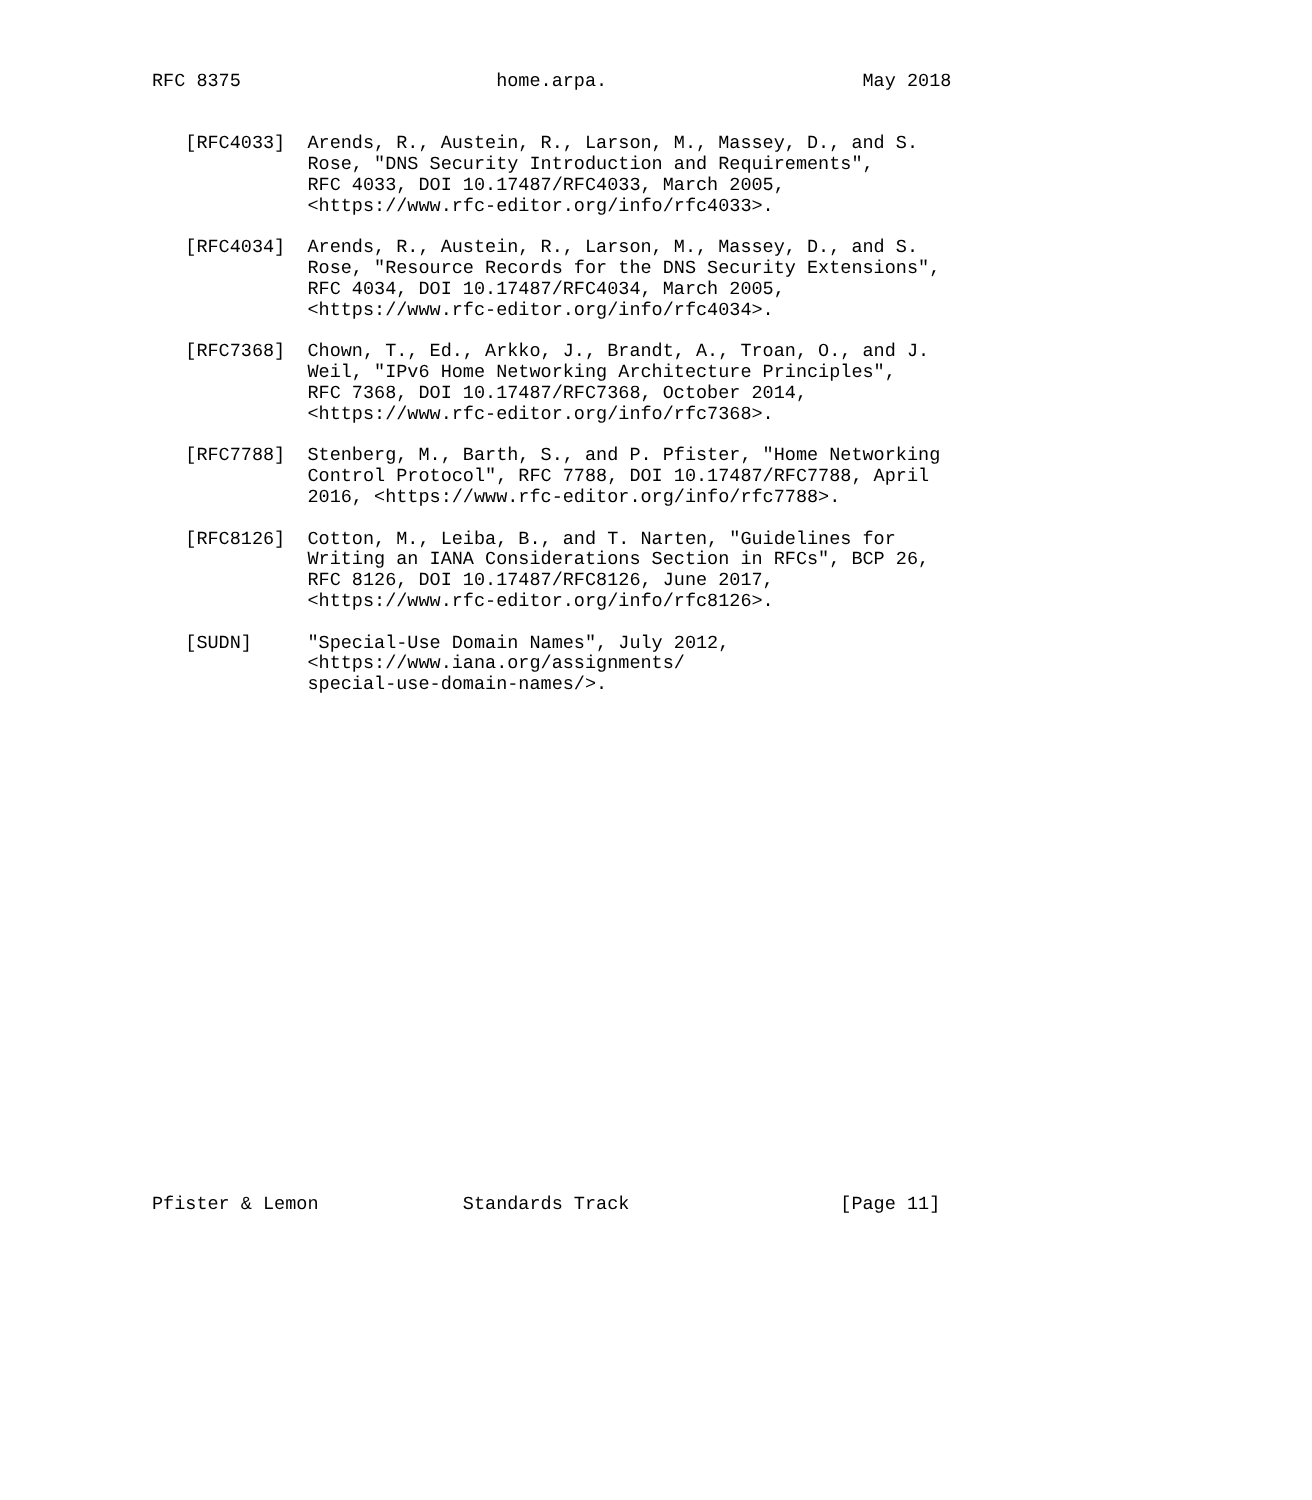RFC 8375                       home.arpa.                       May 2018


   [RFC4033]  Arends, R., Austein, R., Larson, M., Massey, D., and S.
              Rose, "DNS Security Introduction and Requirements",
              RFC 4033, DOI 10.17487/RFC4033, March 2005,
              <https://www.rfc-editor.org/info/rfc4033>.

   [RFC4034]  Arends, R., Austein, R., Larson, M., Massey, D., and S.
              Rose, "Resource Records for the DNS Security Extensions",
              RFC 4034, DOI 10.17487/RFC4034, March 2005,
              <https://www.rfc-editor.org/info/rfc4034>.

   [RFC7368]  Chown, T., Ed., Arkko, J., Brandt, A., Troan, O., and J.
              Weil, "IPv6 Home Networking Architecture Principles",
              RFC 7368, DOI 10.17487/RFC7368, October 2014,
              <https://www.rfc-editor.org/info/rfc7368>.

   [RFC7788]  Stenberg, M., Barth, S., and P. Pfister, "Home Networking
              Control Protocol", RFC 7788, DOI 10.17487/RFC7788, April
              2016, <https://www.rfc-editor.org/info/rfc7788>.

   [RFC8126]  Cotton, M., Leiba, B., and T. Narten, "Guidelines for
              Writing an IANA Considerations Section in RFCs", BCP 26,
              RFC 8126, DOI 10.17487/RFC8126, June 2017,
              <https://www.rfc-editor.org/info/rfc8126>.

   [SUDN]     "Special-Use Domain Names", July 2012,
              <https://www.iana.org/assignments/
              special-use-domain-names/>.
























Pfister & Lemon             Standards Track                   [Page 11]